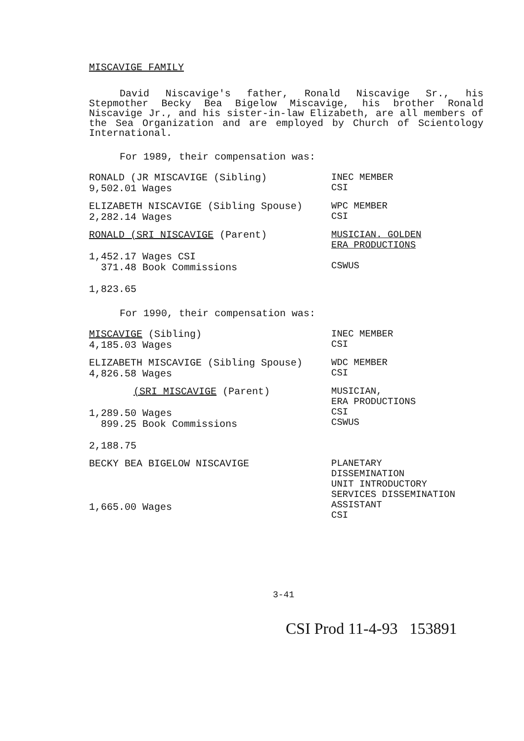MISCAVIGE FAMILY
David Niscavige's father, Ronald Niscavige Sr., his Stepmother Becky Bea Bigelow Miscavige, his brother Ronald Niscavige Jr., and his sister-in-law Elizabeth, are all members of the Sea Organization and are employed by Church of Scientology International.
For 1989, their compensation was:
RONALD (JR MISCAVIGE (Sibling)
9,502.01 Wages
INEC MEMBER
CSI
ELIZABETH NISCAVIGE (Sibling Spouse)
2,282.14 Wages
WPC MEMBER
CSI
RONALD (SRI NISCAVIGE (Parent)
1,452.17 Wages CSI
371.48 Book Commissions
1,823.65
MUSICIAN. GOLDEN
ERA PRODUCTIONS
CSWUS
For 1990, their compensation was:
MISCAVIGE (Sibling)
4,185.03 Wages
INEC MEMBER
CSI
ELIZABETH MISCAVIGE (Sibling Spouse)
4,826.58 Wages
WDC MEMBER
CSI
(SRI MISCAVIGE (Parent)
1,289.50 Wages
899.25 Book Commissions
2,188.75
MUSICIAN,
ERA PRODUCTIONS
CSI
CSWUS
BECKY BEA BIGELOW NISCAVIGE
1,665.00 Wages
PLANETARY
DISSEMINATION
UNIT INTRODUCTORY
SERVICES DISSEMINATION
ASSISTANT
CSI
3-41
CSI Prod 11-4-93 153891